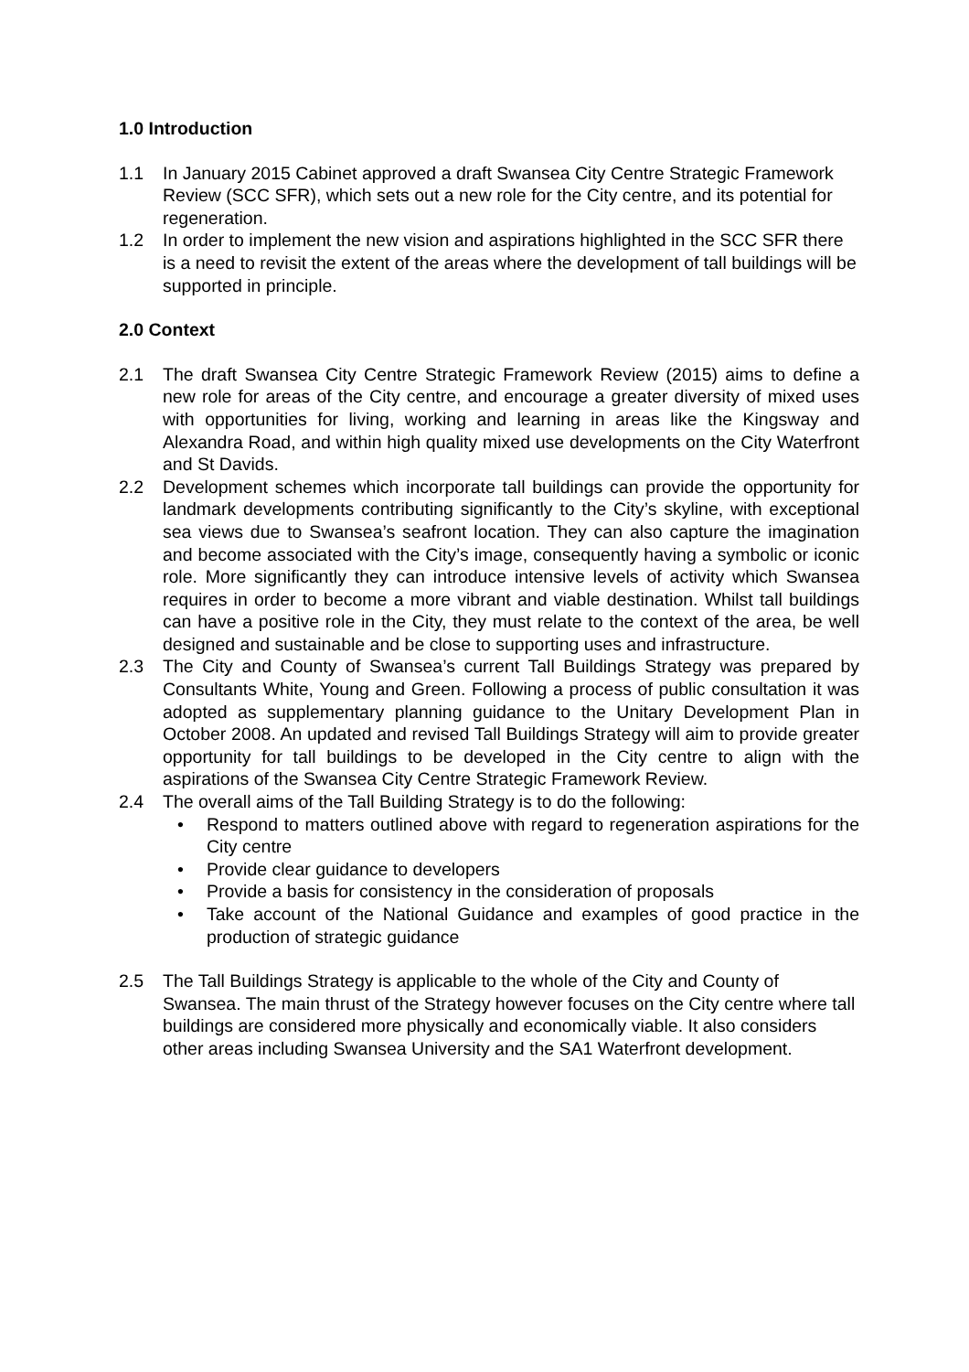1.0 Introduction
1.1 In January 2015 Cabinet approved a draft Swansea City Centre Strategic Framework Review (SCC SFR), which sets out a new role for the City centre, and its potential for regeneration.
1.2 In order to implement the new vision and aspirations highlighted in the SCC SFR there is a need to revisit the extent of the areas where the development of tall buildings will be supported in principle.
2.0 Context
2.1 The draft Swansea City Centre Strategic Framework Review (2015) aims to define a new role for areas of the City centre, and encourage a greater diversity of mixed uses with opportunities for living, working and learning in areas like the Kingsway and Alexandra Road, and within high quality mixed use developments on the City Waterfront and St Davids.
2.2 Development schemes which incorporate tall buildings can provide the opportunity for landmark developments contributing significantly to the City’s skyline, with exceptional sea views due to Swansea’s seafront location. They can also capture the imagination and become associated with the City’s image, consequently having a symbolic or iconic role. More significantly they can introduce intensive levels of activity which Swansea requires in order to become a more vibrant and viable destination. Whilst tall buildings can have a positive role in the City, they must relate to the context of the area, be well designed and sustainable and be close to supporting uses and infrastructure.
2.3 The City and County of Swansea’s current Tall Buildings Strategy was prepared by Consultants White, Young and Green. Following a process of public consultation it was adopted as supplementary planning guidance to the Unitary Development Plan in October 2008. An updated and revised Tall Buildings Strategy will aim to provide greater opportunity for tall buildings to be developed in the City centre to align with the aspirations of the Swansea City Centre Strategic Framework Review.
2.4 The overall aims of the Tall Building Strategy is to do the following:
• Respond to matters outlined above with regard to regeneration aspirations for the City centre
• Provide clear guidance to developers
• Provide a basis for consistency in the consideration of proposals
• Take account of the National Guidance and examples of good practice in the production of strategic guidance
2.5 The Tall Buildings Strategy is applicable to the whole of the City and County of Swansea. The main thrust of the Strategy however focuses on the City centre where tall buildings are considered more physically and economically viable. It also considers other areas including Swansea University and the SA1 Waterfront development.